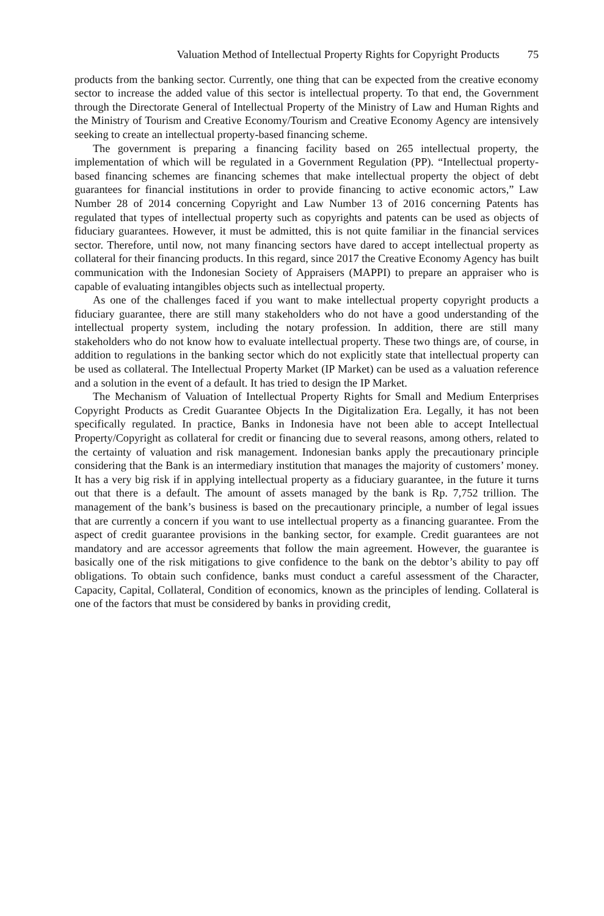Valuation Method of Intellectual Property Rights for Copyright Products 75
products from the banking sector. Currently, one thing that can be expected from the creative economy sector to increase the added value of this sector is intellectual property. To that end, the Government through the Directorate General of Intellectual Property of the Ministry of Law and Human Rights and the Ministry of Tourism and Creative Economy/Tourism and Creative Economy Agency are intensively seeking to create an intellectual property-based financing scheme.
The government is preparing a financing facility based on 265 intellectual property, the implementation of which will be regulated in a Government Regulation (PP). “Intellectual property-based financing schemes are financing schemes that make intellectual property the object of debt guarantees for financial institutions in order to provide financing to active economic actors,” Law Number 28 of 2014 concerning Copyright and Law Number 13 of 2016 concerning Patents has regulated that types of intellectual property such as copyrights and patents can be used as objects of fiduciary guarantees. However, it must be admitted, this is not quite familiar in the financial services sector. Therefore, until now, not many financing sectors have dared to accept intellectual property as collateral for their financing products. In this regard, since 2017 the Creative Economy Agency has built communication with the Indonesian Society of Appraisers (MAPPI) to prepare an appraiser who is capable of evaluating intangibles objects such as intellectual property.
As one of the challenges faced if you want to make intellectual property copyright products a fiduciary guarantee, there are still many stakeholders who do not have a good understanding of the intellectual property system, including the notary profession. In addition, there are still many stakeholders who do not know how to evaluate intellectual property. These two things are, of course, in addition to regulations in the banking sector which do not explicitly state that intellectual property can be used as collateral. The Intellectual Property Market (IP Market) can be used as a valuation reference and a solution in the event of a default. It has tried to design the IP Market.
The Mechanism of Valuation of Intellectual Property Rights for Small and Medium Enterprises Copyright Products as Credit Guarantee Objects In the Digitalization Era. Legally, it has not been specifically regulated. In practice, Banks in Indonesia have not been able to accept Intellectual Property/Copyright as collateral for credit or financing due to several reasons, among others, related to the certainty of valuation and risk management. Indonesian banks apply the precautionary principle considering that the Bank is an intermediary institution that manages the majority of customers’ money. It has a very big risk if in applying intellectual property as a fiduciary guarantee, in the future it turns out that there is a default. The amount of assets managed by the bank is Rp. 7,752 trillion. The management of the bank’s business is based on the precautionary principle, a number of legal issues that are currently a concern if you want to use intellectual property as a financing guarantee. From the aspect of credit guarantee provisions in the banking sector, for example. Credit guarantees are not mandatory and are accessor agreements that follow the main agreement. However, the guarantee is basically one of the risk mitigations to give confidence to the bank on the debtor’s ability to pay off obligations. To obtain such confidence, banks must conduct a careful assessment of the Character, Capacity, Capital, Collateral, Condition of economics, known as the principles of lending. Collateral is one of the factors that must be considered by banks in providing credit,